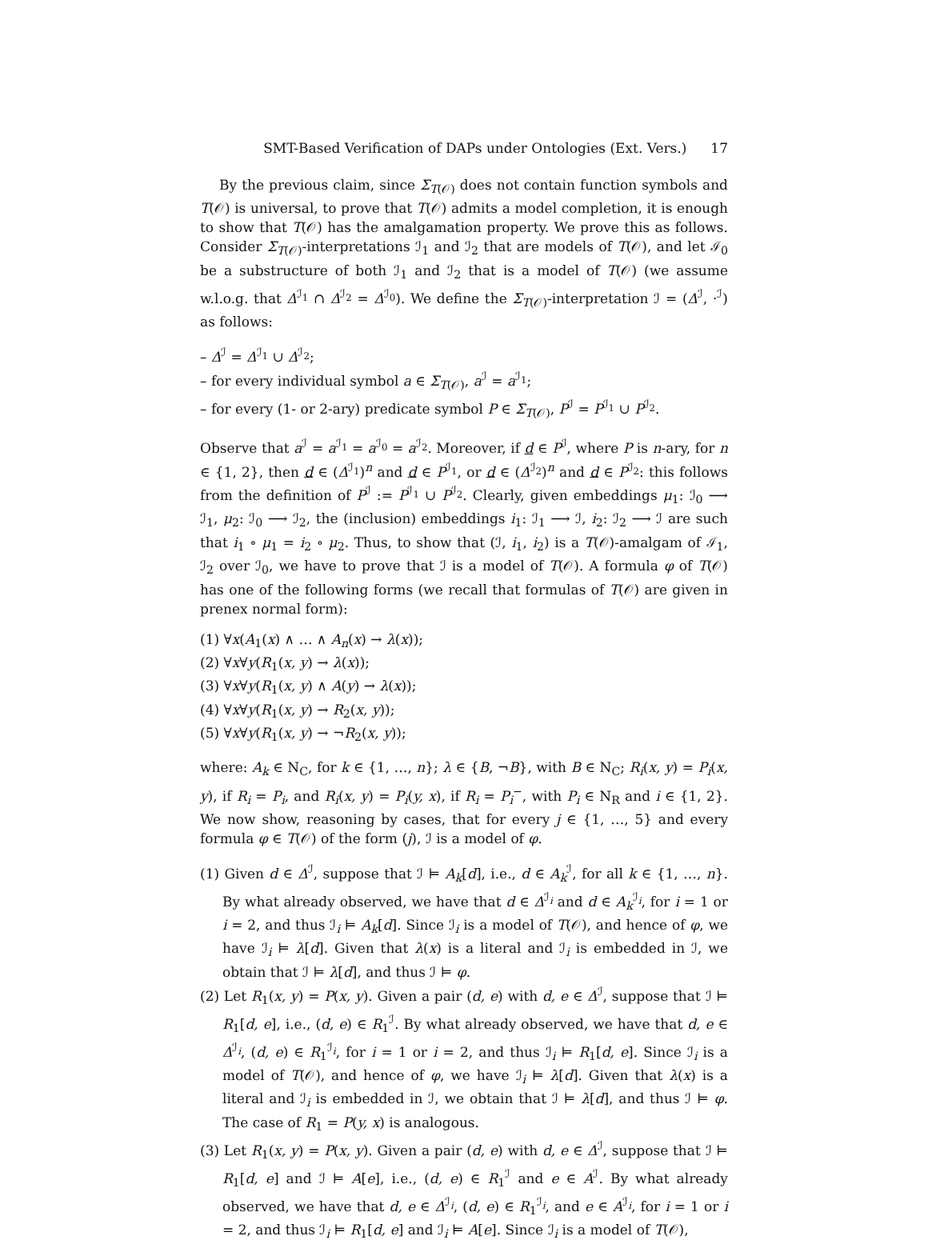SMT-Based Verification of DAPs under Ontologies (Ext. Vers.) 17
By the previous claim, since Σ<sub>T(𝒪)</sub> does not contain function symbols and T(𝒪) is universal, to prove that T(𝒪) admits a model completion, it is enough to show that T(𝒪) has the amalgamation property. We prove this as follows. Consider Σ<sub>T(𝒪)</sub>-interpretations ℐ<sub>1</sub> and ℐ<sub>2</sub> that are models of T(𝒪), and let ℐ<sub>0</sub> be a substructure of both ℐ<sub>1</sub> and ℐ<sub>2</sub> that is a model of T(𝒪) (we assume w.l.o.g. that Δ<sup>ℐ<sub>1</sub></sup> ∩ Δ<sup>ℐ<sub>2</sub></sup> = Δ<sup>ℐ<sub>0</sub></sup>). We define the Σ<sub>T(𝒪)</sub>-interpretation ℐ = (Δ<sup>ℐ</sup>, ·<sup>ℐ</sup>) as follows:
– Δ<sup>ℐ</sup> = Δ<sup>ℐ<sub>1</sub></sup> ∪ Δ<sup>ℐ<sub>2</sub></sup>;
– for every individual symbol a ∈ Σ<sub>T(𝒪)</sub>, a<sup>ℐ</sup> = a<sup>ℐ<sub>1</sub></sup>;
– for every (1- or 2-ary) predicate symbol P ∈ Σ<sub>T(𝒪)</sub>, P<sup>ℐ</sup> = P<sup>ℐ<sub>1</sub></sup> ∪ P<sup>ℐ<sub>2</sub></sup>.
Observe that a<sup>ℐ</sup> = a<sup>ℐ<sub>1</sub></sup> = a<sup>ℐ<sub>0</sub></sup> = a<sup>ℐ<sub>2</sub></sup>. Moreover, if d ∈ P<sup>ℐ</sup>, where P is n-ary, for n ∈ {1, 2}, then d ∈ (Δ<sup>ℐ<sub>1</sub></sup>)<sup>n</sup> and d ∈ P<sup>ℐ<sub>1</sub></sup>, or d ∈ (Δ<sup>ℐ<sub>2</sub></sup>)<sup>n</sup> and d ∈ P<sup>ℐ<sub>2</sub></sup>: this follows from the definition of P<sup>ℐ</sup> := P<sup>ℐ<sub>1</sub></sup> ∪ P<sup>ℐ<sub>2</sub></sup>. Clearly, given embeddings μ<sub>1</sub>: ℐ<sub>0</sub> ⟶ ℐ<sub>1</sub>, μ<sub>2</sub>: ℐ<sub>0</sub> ⟶ ℐ<sub>2</sub>, the (inclusion) embeddings i<sub>1</sub>: ℐ<sub>1</sub> ⟶ ℐ, i<sub>2</sub>: ℐ<sub>2</sub> ⟶ ℐ are such that i<sub>1</sub> ∘ μ<sub>1</sub> = i<sub>2</sub> ∘ μ<sub>2</sub>. Thus, to show that (ℐ, i<sub>1</sub>, i<sub>2</sub>) is a T(𝒪)-amalgam of ℐ<sub>1</sub>, ℐ<sub>2</sub> over ℐ<sub>0</sub>, we have to prove that ℐ is a model of T(𝒪). A formula φ of T(𝒪) has one of the following forms (we recall that formulas of T(𝒪) are given in prenex normal form):
(1) ∀x(A<sub>1</sub>(x) ∧ … ∧ A<sub>n</sub>(x) → λ(x));
(2) ∀x∀y(R<sub>1</sub>(x, y) → λ(x));
(3) ∀x∀y(R<sub>1</sub>(x, y) ∧ A(y) → λ(x));
(4) ∀x∀y(R<sub>1</sub>(x, y) → R<sub>2</sub>(x, y));
(5) ∀x∀y(R<sub>1</sub>(x, y) → ¬R<sub>2</sub>(x, y));
where: A<sub>k</sub> ∈ N<sub>C</sub>, for k ∈ {1, …, n}; λ ∈ {B, ¬B}, with B ∈ N<sub>C</sub>; R<sub>i</sub>(x, y) = P<sub>i</sub>(x, y), if R<sub>i</sub> = P<sub>i</sub>, and R<sub>i</sub>(x, y) = P<sub>i</sub>(y, x), if R<sub>i</sub> = P<sub>i</sub><sup>−</sup>, with P<sub>i</sub> ∈ N<sub>R</sub> and i ∈ {1, 2}. We now show, reasoning by cases, that for every j ∈ {1, …, 5} and every formula φ ∈ T(𝒪) of the form (j), ℐ is a model of φ.
(1) Given d ∈ Δ<sup>ℐ</sup>, suppose that ℐ ⊨ A<sub>k</sub>[d], i.e., d ∈ A<sub>k</sub><sup>ℐ</sup>, for all k ∈ {1, …, n}. By what already observed, we have that d ∈ Δ<sup>ℐ<sub>i</sub></sup> and d ∈ A<sub>k</sub><sup>ℐ<sub>i</sub></sup>, for i = 1 or i = 2, and thus ℐ<sub>i</sub> ⊨ A<sub>k</sub>[d]. Since ℐ<sub>i</sub> is a model of T(𝒪), and hence of φ, we have ℐ<sub>i</sub> ⊨ λ[d]. Given that λ(x) is a literal and ℐ<sub>i</sub> is embedded in ℐ, we obtain that ℐ ⊨ λ[d], and thus ℐ ⊨ φ.
(2) Let R<sub>1</sub>(x, y) = P(x, y). Given a pair (d, e) with d, e ∈ Δ<sup>ℐ</sup>, suppose that ℐ ⊨ R<sub>1</sub>[d, e], i.e., (d, e) ∈ R<sub>1</sub><sup>ℐ</sup>. By what already observed, we have that d, e ∈ Δ<sup>ℐ<sub>i</sub></sup>, (d, e) ∈ R<sub>1</sub><sup>ℐ<sub>i</sub></sup>, for i = 1 or i = 2, and thus ℐ<sub>i</sub> ⊨ R<sub>1</sub>[d, e]. Since ℐ<sub>i</sub> is a model of T(𝒪), and hence of φ, we have ℐ<sub>i</sub> ⊨ λ[d]. Given that λ(x) is a literal and ℐ<sub>i</sub> is embedded in ℐ, we obtain that ℐ ⊨ λ[d], and thus ℐ ⊨ φ. The case of R<sub>1</sub> = P(y, x) is analogous.
(3) Let R<sub>1</sub>(x, y) = P(x, y). Given a pair (d, e) with d, e ∈ Δ<sup>ℐ</sup>, suppose that ℐ ⊨ R<sub>1</sub>[d, e] and ℐ ⊨ A[e], i.e., (d, e) ∈ R<sub>1</sub><sup>ℐ</sup> and e ∈ A<sup>ℐ</sup>. By what already observed, we have that d, e ∈ Δ<sup>ℐ<sub>i</sub></sup>, (d, e) ∈ R<sub>1</sub><sup>ℐ<sub>i</sub></sup>, and e ∈ A<sup>ℐ<sub>i</sub></sup>, for i = 1 or i = 2, and thus ℐ<sub>i</sub> ⊨ R<sub>1</sub>[d, e] and ℐ<sub>i</sub> ⊨ A[e]. Since ℐ<sub>i</sub> is a model of T(𝒪),